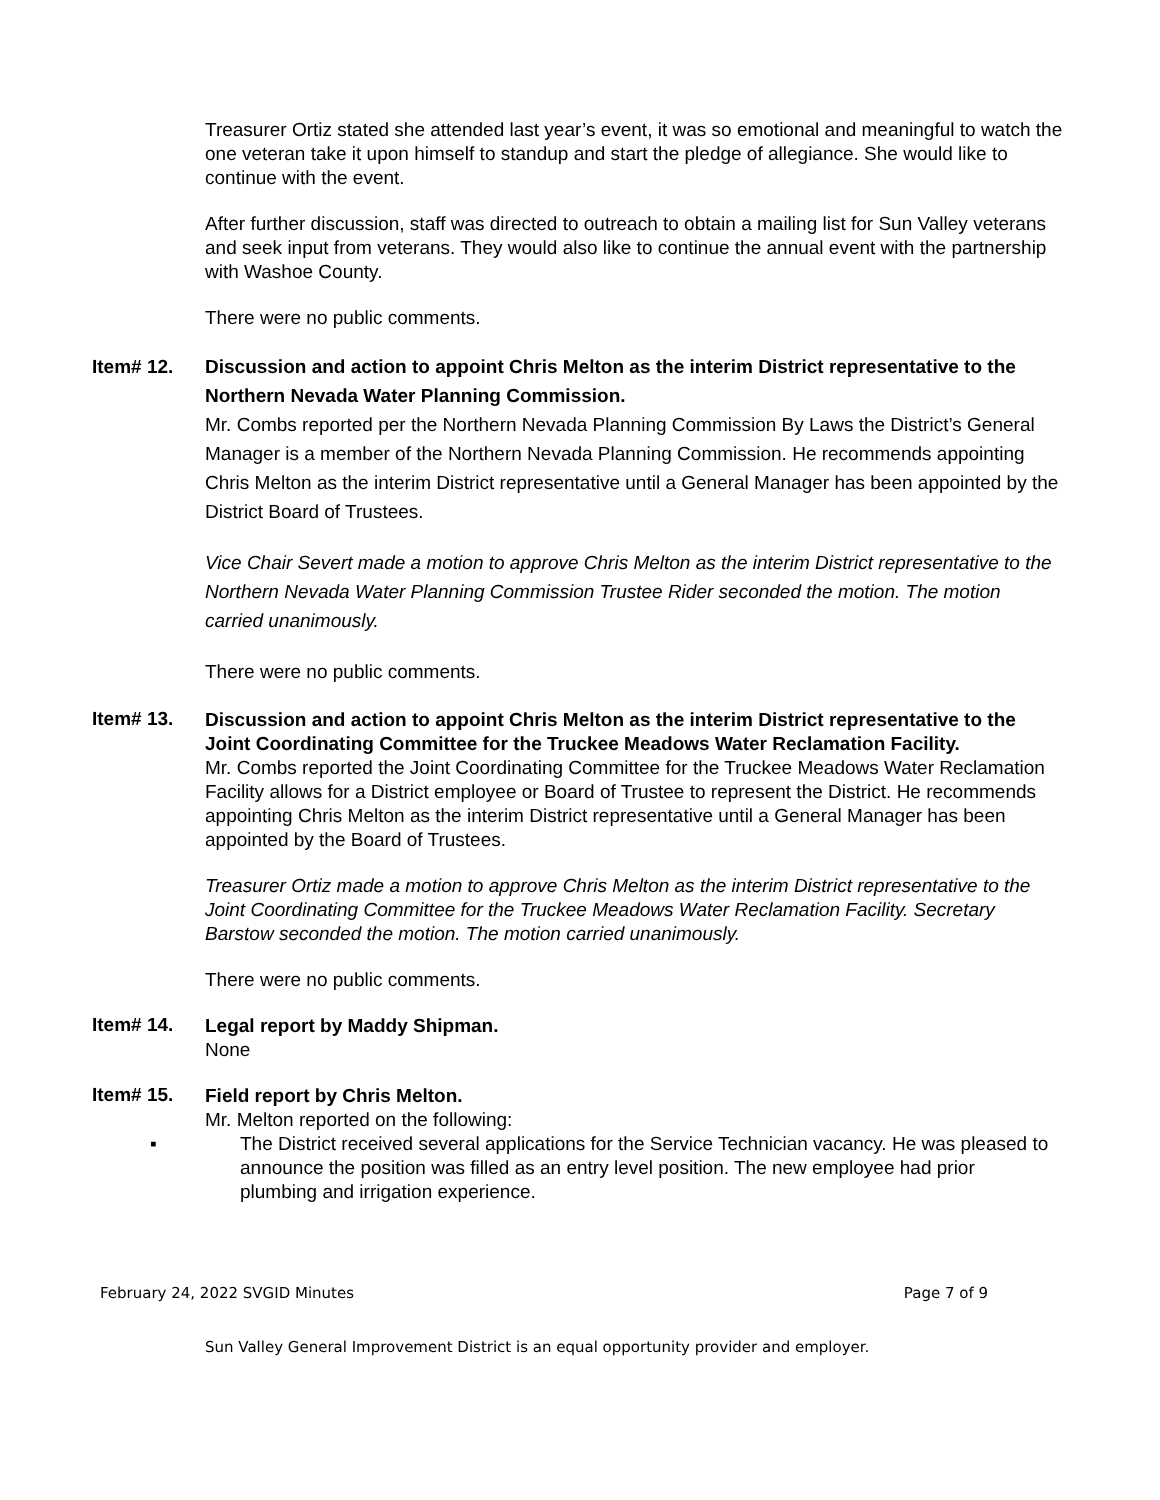Treasurer Ortiz stated she attended last year’s event, it was so emotional and meaningful to watch the one veteran take it upon himself to standup and start the pledge of allegiance. She would like to continue with the event.
After further discussion, staff was directed to outreach to obtain a mailing list for Sun Valley veterans and seek input from veterans. They would also like to continue the annual event with the partnership with Washoe County.
There were no public comments.
Item# 12.
Discussion and action to appoint Chris Melton as the interim District representative to the Northern Nevada Water Planning Commission.
Mr. Combs reported per the Northern Nevada Planning Commission By Laws the District’s General Manager is a member of the Northern Nevada Planning Commission. He recommends appointing Chris Melton as the interim District representative until a General Manager has been appointed by the District Board of Trustees.
Vice Chair Severt made a motion to approve Chris Melton as the interim District representative to the Northern Nevada Water Planning Commission Trustee Rider seconded the motion. The motion carried unanimously.
There were no public comments.
Item# 13.
Discussion and action to appoint Chris Melton as the interim District representative to the Joint Coordinating Committee for the Truckee Meadows Water Reclamation Facility.
Mr. Combs reported the Joint Coordinating Committee for the Truckee Meadows Water Reclamation Facility allows for a District employee or Board of Trustee to represent the District. He recommends appointing Chris Melton as the interim District representative until a General Manager has been appointed by the Board of Trustees.
Treasurer Ortiz made a motion to approve Chris Melton as the interim District representative to the Joint Coordinating Committee for the Truckee Meadows Water Reclamation Facility. Secretary Barstow seconded the motion. The motion carried unanimously.
There were no public comments.
Item# 14.
Legal report by Maddy Shipman.
None
Item# 15.
Field report by Chris Melton.
Mr. Melton reported on the following:
▪ The District received several applications for the Service Technician vacancy. He was pleased to announce the position was filled as an entry level position. The new employee had prior plumbing and irrigation experience.
February 24, 2022 SVGID Minutes Page 7 of 9
Sun Valley General Improvement District is an equal opportunity provider and employer.